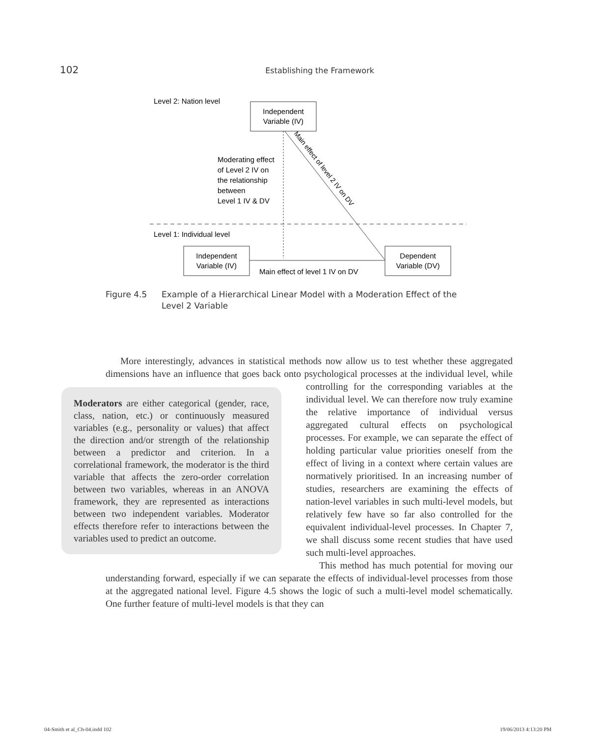102 Establishing the Framework
Level 2: Nation level
Independent
Variable (IV)
Moderating effect
of Level 2 IV on
the relationship
between
Level 1 IV & DV
Main effect of level 2 IV on DV
Level 1: Individual level
Independent
Variable (IV)
Main effect of level 1 IV on DV
Dependent
Variable (DV)
Figure 4.5 Example of a Hierarchical Linear Model with a Moderation Effect of the Level 2 Variable
More interestingly, advances in statistical methods now allow us to test whether these aggregated dimensions have an influence that goes back onto psychological processes at the Moderators are either categorical (gender, race, class, nation, etc.) or continuously measured variables (e.g., personality or values) that affect the direction and/or strength of the relationship between a predictor and criterion. In a correlational framework, the moderator is the third variable that affects the zero-order correlation between two variables, whereas in an ANOVA framework, they are represented as interactions between two independent variables. Moderator effects therefore refer to interactions between the variables used to predict an outcome. individual level, while controlling for the corresponding variables at the individual level. We can therefore now truly examine the relative importance of individual versus aggregated cultural effects on psychological processes. For example, we can separate the effect of holding particular value priorities oneself from the effect of living in a context where certain values are normatively prioritised. In an increasing number of studies, researchers are examining the effects of nation-level variables in such multi-level models, but relatively few have so far also controlled for the equivalent individual-level processes. In Chapter 7, we shall discuss some recent studies that have used such multi-level approaches.
This method has much potential for moving our understanding forward, especially if we can separate the effects of individual-level processes from those at the aggregated national level. Figure 4.5 shows the logic of such a multi-level model schematically. One further feature of multi-level models is that they can
04-Smith et al_Ch-04.indd 102 19/06/2013 4:13:20 PM